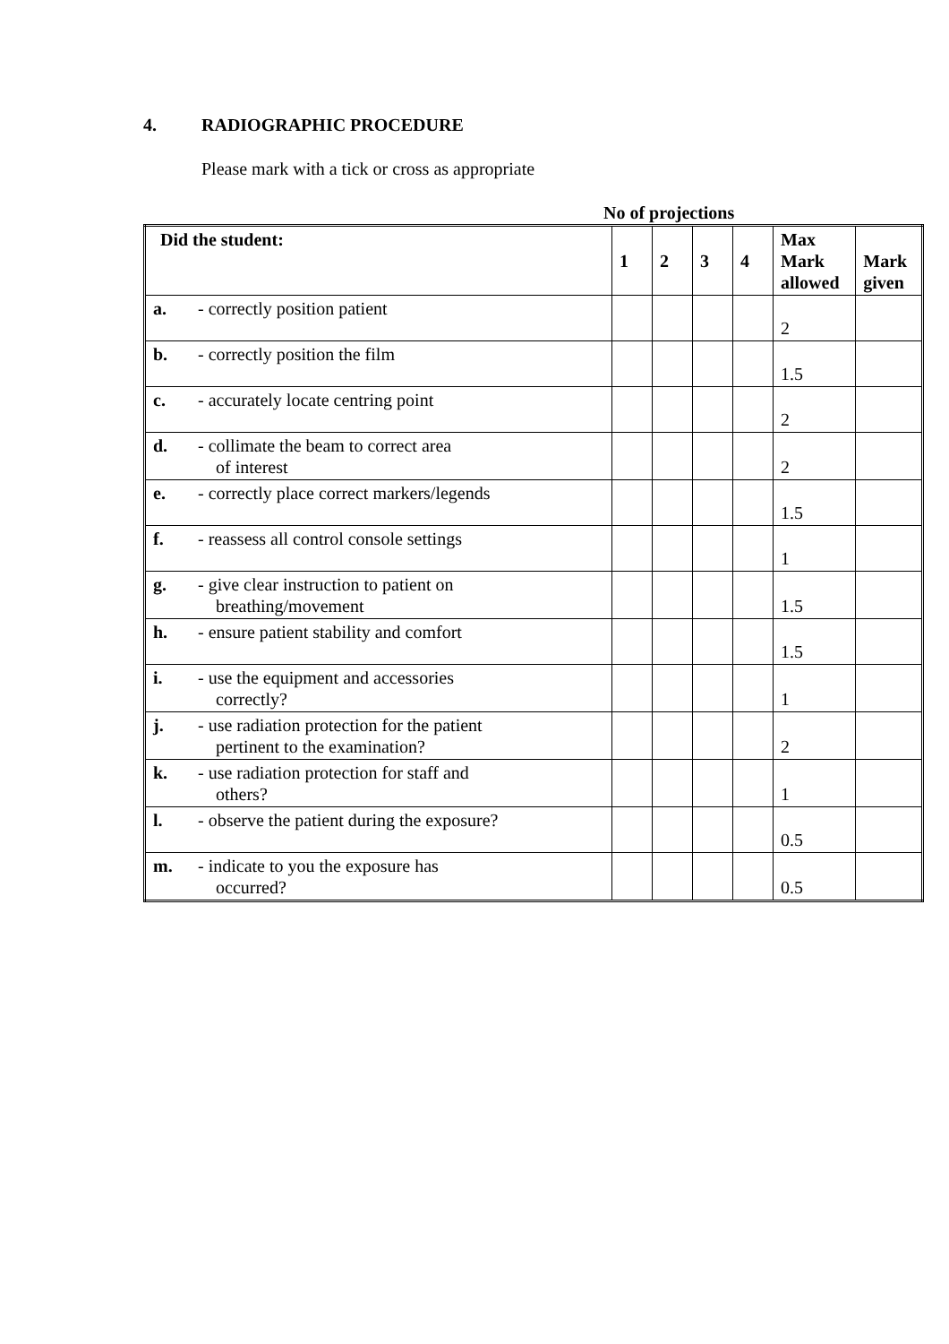4. RADIOGRAPHIC PROCEDURE
Please mark with a tick or cross as appropriate
No of projections
| Did the student: | 1 | 2 | 3 | 4 | Max Mark allowed | Mark given |
| --- | --- | --- | --- | --- | --- | --- |
| a. - correctly position patient | | | | | 2 | |
| b. - correctly position the film | | | | | 1.5 | |
| c. - accurately locate centring point | | | | | 2 | |
| d. - collimate the beam to correct area of interest | | | | | 2 | |
| e. - correctly place correct markers/legends | | | | | 1.5 | |
| f. - reassess all control console settings | | | | | 1 | |
| g. - give clear instruction to patient on breathing/movement | | | | | 1.5 | |
| h. - ensure patient stability and comfort | | | | | 1.5 | |
| i. - use the equipment and accessories correctly? | | | | | 1 | |
| j. - use radiation protection for the patient pertinent to the examination? | | | | | 2 | |
| k. - use radiation protection for staff and others? | | | | | 1 | |
| l. - observe the patient during the exposure? | | | | | 0.5 | |
| m. - indicate to you the exposure has occurred? | | | | | 0.5 | |